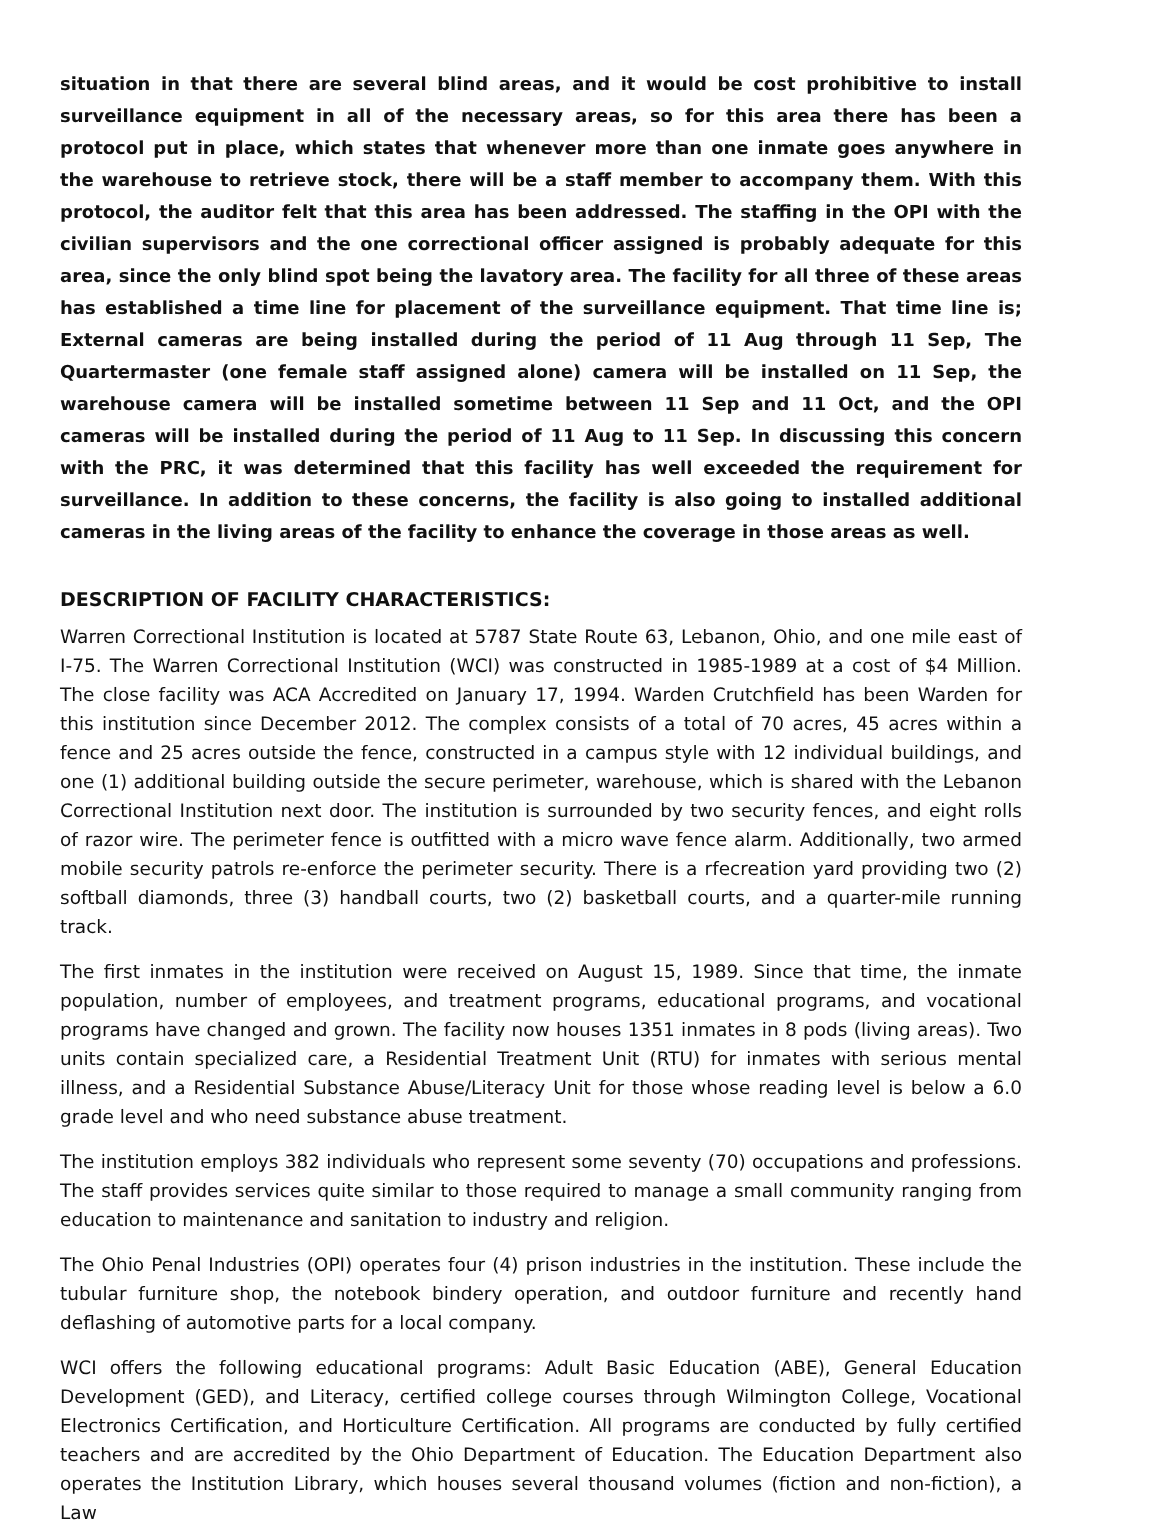situation in that there are several blind areas, and it would be cost prohibitive to install surveillance equipment in all of the necessary areas, so for this area there has been a protocol put in place, which states that whenever more than one inmate goes anywhere in the warehouse to retrieve stock, there will be a staff member to accompany them. With this protocol, the auditor felt that this area has been addressed. The staffing in the OPI with the civilian supervisors and the one correctional officer assigned is probably adequate for this area, since the only blind spot being the lavatory area. The facility for all three of these areas has established a time line for placement of the surveillance equipment. That time line is; External cameras are being installed during the period of 11 Aug through 11 Sep, The Quartermaster (one female staff assigned alone) camera will be installed on 11 Sep, the warehouse camera will be installed sometime between 11 Sep and 11 Oct, and the OPI cameras will be installed during the period of 11 Aug to 11 Sep. In discussing this concern with the PRC, it was determined that this facility has well exceeded the requirement for surveillance. In addition to these concerns, the facility is also going to installed additional cameras in the living areas of the facility to enhance the coverage in those areas as well.
DESCRIPTION OF FACILITY CHARACTERISTICS:
Warren Correctional Institution is located at 5787 State Route 63, Lebanon, Ohio, and one mile east of I-75. The Warren Correctional Institution (WCI) was constructed in 1985-1989 at a cost of $4 Million. The close facility was ACA Accredited on January 17, 1994. Warden Crutchfield has been Warden for this institution since December 2012. The complex consists of a total of 70 acres, 45 acres within a fence and 25 acres outside the fence, constructed in a campus style with 12 individual buildings, and one (1) additional building outside the secure perimeter, warehouse, which is shared with the Lebanon Correctional Institution next door. The institution is surrounded by two security fences, and eight rolls of razor wire. The perimeter fence is outfitted with a micro wave fence alarm. Additionally, two armed mobile security patrols re-enforce the perimeter security. There is a rfecreation yard providing two (2) softball diamonds, three (3) handball courts, two (2) basketball courts, and a quarter-mile running track.
The first inmates in the institution were received on August 15, 1989. Since that time, the inmate population, number of employees, and treatment programs, educational programs, and vocational programs have changed and grown. The facility now houses 1351 inmates in 8 pods (living areas). Two units contain specialized care, a Residential Treatment Unit (RTU) for inmates with serious mental illness, and a Residential Substance Abuse/Literacy Unit for those whose reading level is below a 6.0 grade level and who need substance abuse treatment.
The institution employs 382 individuals who represent some seventy (70) occupations and professions. The staff provides services quite similar to those required to manage a small community ranging from education to maintenance and sanitation to industry and religion.
The Ohio Penal Industries (OPI) operates four (4) prison industries in the institution. These include the tubular furniture shop, the notebook bindery operation, and outdoor furniture and recently hand deflashing of automotive parts for a local company.
WCI offers the following educational programs: Adult Basic Education (ABE), General Education Development (GED), and Literacy, certified college courses through Wilmington College, Vocational Electronics Certification, and Horticulture Certification. All programs are conducted by fully certified teachers and are accredited by the Ohio Department of Education. The Education Department also operates the Institution Library, which houses several thousand volumes (fiction and non-fiction), a Law